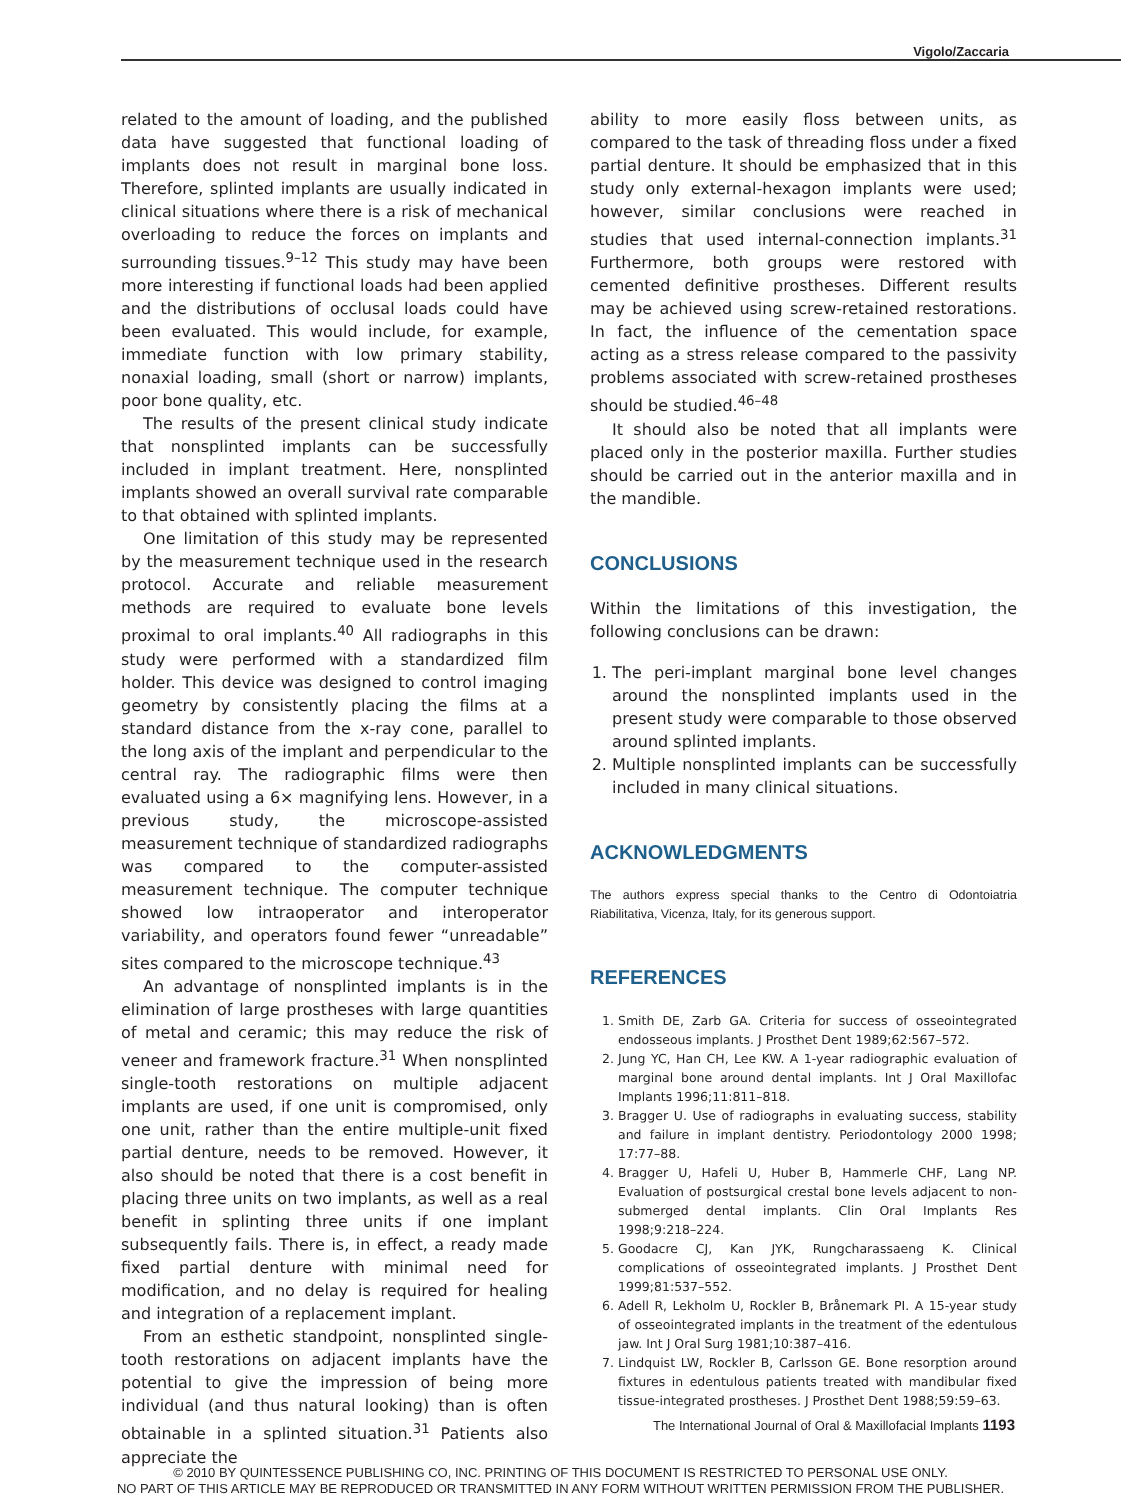Vigolo/Zaccaria
related to the amount of loading, and the published data have suggested that functional loading of implants does not result in marginal bone loss. Therefore, splinted implants are usually indicated in clinical situations where there is a risk of mechanical overloading to reduce the forces on implants and surrounding tissues.<sup>9–12</sup> This study may have been more interesting if functional loads had been applied and the distributions of occlusal loads could have been evaluated. This would include, for example, immediate function with low primary stability, nonaxial loading, small (short or narrow) implants, poor bone quality, etc.
The results of the present clinical study indicate that nonsplinted implants can be successfully included in implant treatment. Here, nonsplinted implants showed an overall survival rate comparable to that obtained with splinted implants.
One limitation of this study may be represented by the measurement technique used in the research protocol. Accurate and reliable measurement methods are required to evaluate bone levels proximal to oral implants.<sup>40</sup> All radiographs in this study were performed with a standardized film holder. This device was designed to control imaging geometry by consistently placing the films at a standard distance from the x-ray cone, parallel to the long axis of the implant and perpendicular to the central ray. The radiographic films were then evaluated using a 6× magnifying lens. However, in a previous study, the microscope-assisted measurement technique of standardized radiographs was compared to the computer-assisted measurement technique. The computer technique showed low intraoperator and interoperator variability, and operators found fewer “unreadable” sites compared to the microscope technique.<sup>43</sup>
An advantage of nonsplinted implants is in the elimination of large prostheses with large quantities of metal and ceramic; this may reduce the risk of veneer and framework fracture.<sup>31</sup> When nonsplinted single-tooth restorations on multiple adjacent implants are used, if one unit is compromised, only one unit, rather than the entire multiple-unit fixed partial denture, needs to be removed. However, it also should be noted that there is a cost benefit in placing three units on two implants, as well as a real benefit in splinting three units if one implant subsequently fails. There is, in effect, a ready made fixed partial denture with minimal need for modification, and no delay is required for healing and integration of a replacement implant.
From an esthetic standpoint, nonsplinted single-tooth restorations on adjacent implants have the potential to give the impression of being more individual (and thus natural looking) than is often obtainable in a splinted situation.<sup>31</sup> Patients also appreciate the
ability to more easily floss between units, as compared to the task of threading floss under a fixed partial denture. It should be emphasized that in this study only external-hexagon implants were used; however, similar conclusions were reached in studies that used internal-connection implants.<sup>31</sup> Furthermore, both groups were restored with cemented definitive prostheses. Different results may be achieved using screw-retained restorations. In fact, the influence of the cementation space acting as a stress release compared to the passivity problems associated with screw-retained prostheses should be studied.<sup>46–48</sup>
It should also be noted that all implants were placed only in the posterior maxilla. Further studies should be carried out in the anterior maxilla and in the mandible.
CONCLUSIONS
Within the limitations of this investigation, the following conclusions can be drawn:
1. The peri-implant marginal bone level changes around the nonsplinted implants used in the present study were comparable to those observed around splinted implants.
2. Multiple nonsplinted implants can be successfully included in many clinical situations.
ACKNOWLEDGMENTS
The authors express special thanks to the Centro di Odontoiatria Riabilitativa, Vicenza, Italy, for its generous support.
REFERENCES
1. Smith DE, Zarb GA. Criteria for success of osseointegrated endosseous implants. J Prosthet Dent 1989;62:567–572.
2. Jung YC, Han CH, Lee KW. A 1-year radiographic evaluation of marginal bone around dental implants. Int J Oral Maxillofac Implants 1996;11:811–818.
3. Bragger U. Use of radiographs in evaluating success, stability and failure in implant dentistry. Periodontology 2000 1998; 17:77–88.
4. Bragger U, Hafeli U, Huber B, Hammerle CHF, Lang NP. Evaluation of postsurgical crestal bone levels adjacent to non-submerged dental implants. Clin Oral Implants Res 1998;9:218–224.
5. Goodacre CJ, Kan JYK, Rungcharassaeng K. Clinical complications of osseointegrated implants. J Prosthet Dent 1999;81:537–552.
6. Adell R, Lekholm U, Rockler B, Brånemark PI. A 15-year study of osseointegrated implants in the treatment of the edentulous jaw. Int J Oral Surg 1981;10:387–416.
7. Lindquist LW, Rockler B, Carlsson GE. Bone resorption around fixtures in edentulous patients treated with mandibular fixed tissue-integrated prostheses. J Prosthet Dent 1988;59:59–63.
The International Journal of Oral & Maxillofacial Implants 1193
© 2010 BY QUINTESSENCE PUBLISHING CO, INC. PRINTING OF THIS DOCUMENT IS RESTRICTED TO PERSONAL USE ONLY.
NO PART OF THIS ARTICLE MAY BE REPRODUCED OR TRANSMITTED IN ANY FORM WITHOUT WRITTEN PERMISSION FROM THE PUBLISHER.